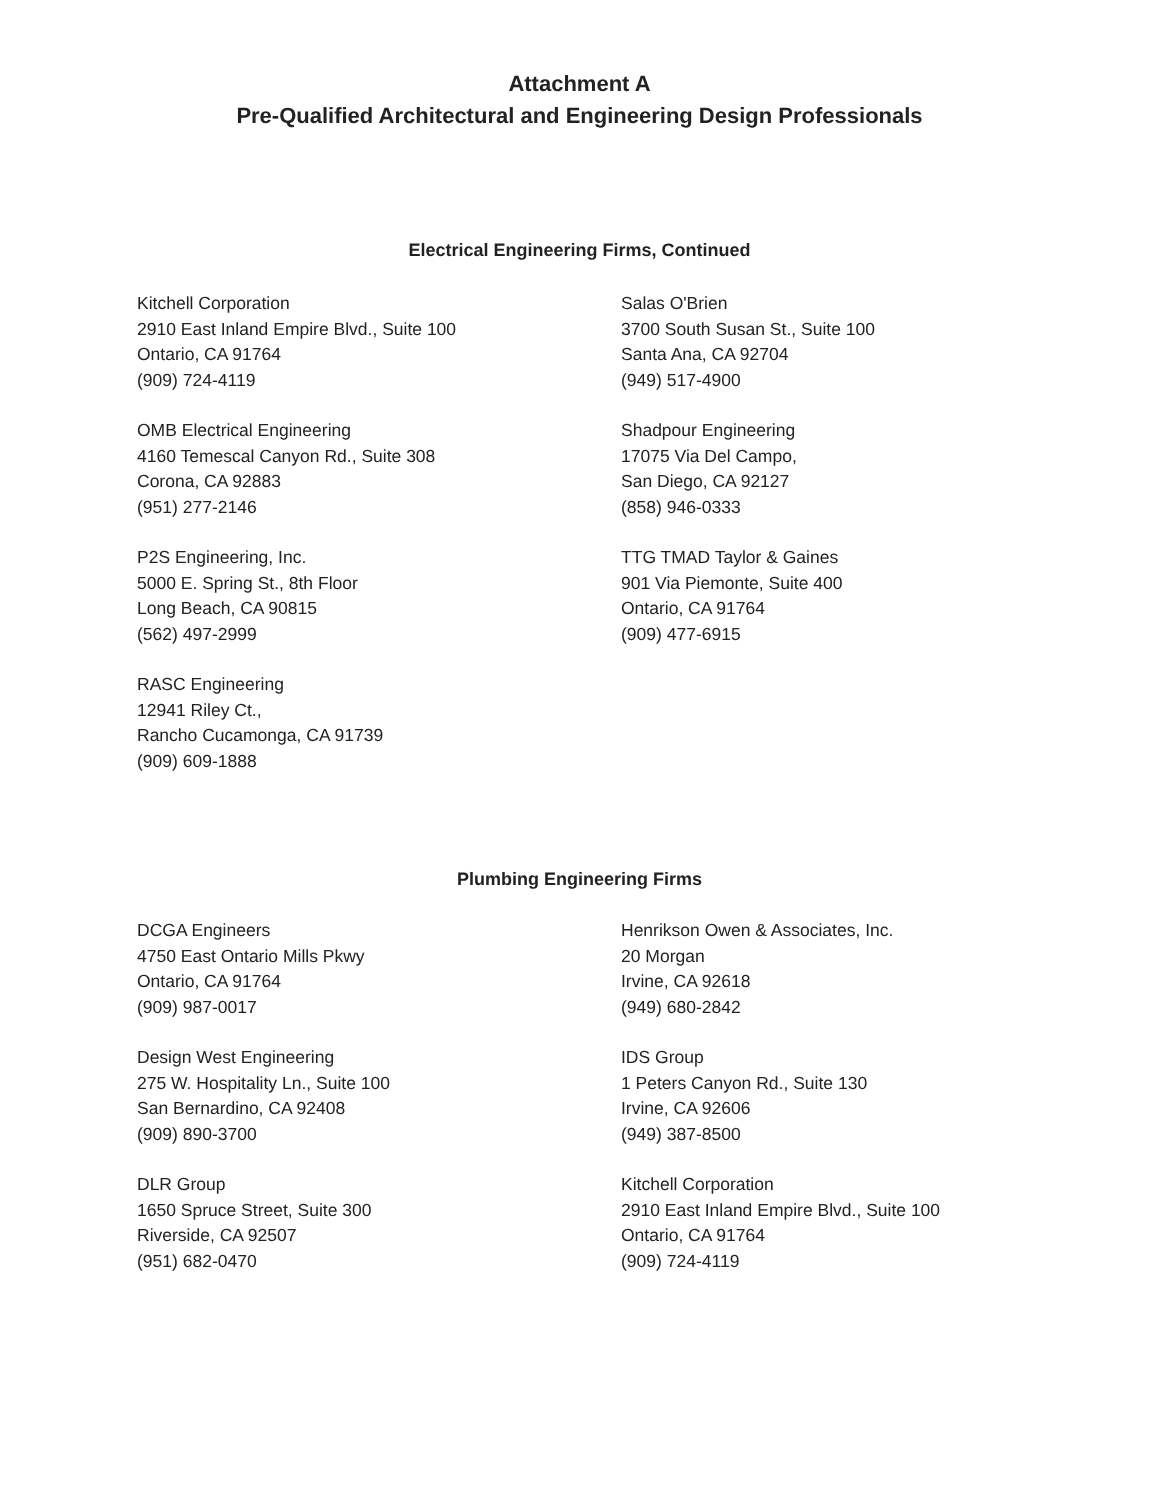Attachment A
Pre-Qualified Architectural and Engineering Design Professionals
Electrical Engineering Firms, Continued
Kitchell Corporation
2910 East Inland Empire Blvd., Suite 100
Ontario, CA 91764
(909) 724-4119
OMB Electrical Engineering
4160 Temescal Canyon Rd., Suite 308
Corona, CA 92883
(951) 277-2146
P2S Engineering, Inc.
5000 E. Spring St., 8th Floor
Long Beach, CA 90815
(562) 497-2999
RASC Engineering
12941 Riley Ct.,
Rancho Cucamonga, CA 91739
(909) 609-1888
Salas O'Brien
3700 South Susan St., Suite 100
Santa Ana, CA 92704
(949) 517-4900
Shadpour Engineering
17075 Via Del Campo,
San Diego, CA 92127
(858) 946-0333
TTG TMAD Taylor & Gaines
901 Via Piemonte, Suite 400
Ontario, CA 91764
(909) 477-6915
Plumbing Engineering Firms
DCGA Engineers
4750 East Ontario Mills Pkwy
Ontario, CA 91764
(909) 987-0017
Design West Engineering
275 W. Hospitality Ln., Suite 100
San Bernardino, CA 92408
(909) 890-3700
DLR Group
1650 Spruce Street, Suite 300
Riverside, CA 92507
(951) 682-0470
Henrikson Owen & Associates, Inc.
20 Morgan
Irvine, CA 92618
(949) 680-2842
IDS Group
1 Peters Canyon Rd., Suite 130
Irvine, CA 92606
(949) 387-8500
Kitchell Corporation
2910 East Inland Empire Blvd., Suite 100
Ontario, CA 91764
(909) 724-4119